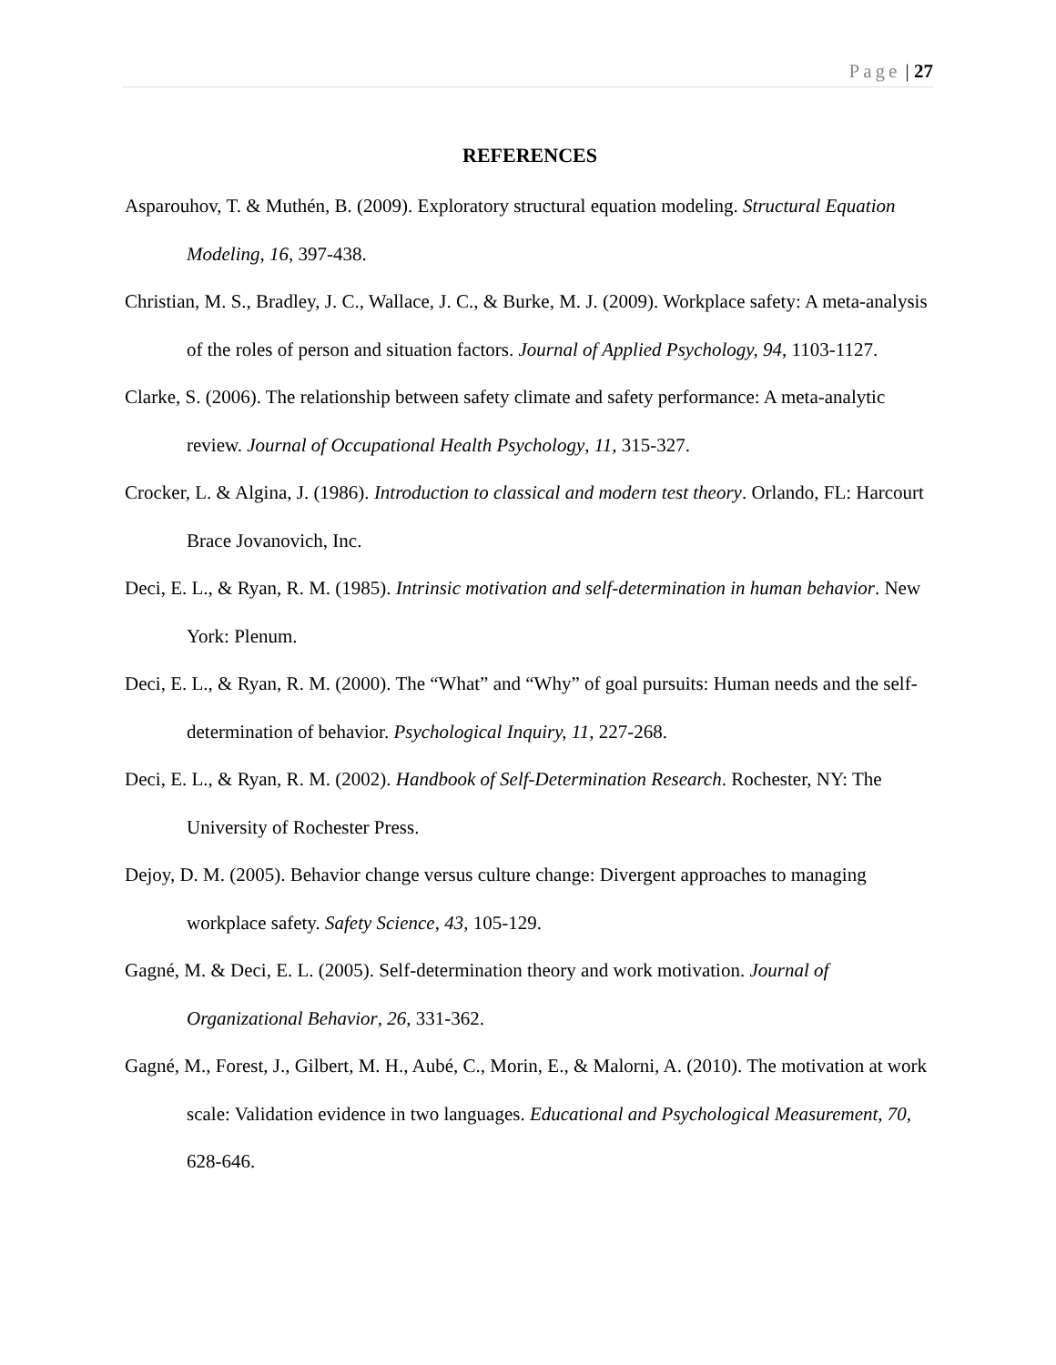Page | 27
REFERENCES
Asparouhov, T. & Muthén, B. (2009). Exploratory structural equation modeling. Structural Equation Modeling, 16, 397-438.
Christian, M. S., Bradley, J. C., Wallace, J. C., & Burke, M. J. (2009). Workplace safety: A meta-analysis of the roles of person and situation factors. Journal of Applied Psychology, 94, 1103-1127.
Clarke, S. (2006). The relationship between safety climate and safety performance: A meta-analytic review. Journal of Occupational Health Psychology, 11, 315-327.
Crocker, L. & Algina, J. (1986). Introduction to classical and modern test theory. Orlando, FL: Harcourt Brace Jovanovich, Inc.
Deci, E. L., & Ryan, R. M. (1985). Intrinsic motivation and self-determination in human behavior. New York: Plenum.
Deci, E. L., & Ryan, R. M. (2000). The “What” and “Why” of goal pursuits: Human needs and the self-determination of behavior. Psychological Inquiry, 11, 227-268.
Deci, E. L., & Ryan, R. M. (2002). Handbook of Self-Determination Research. Rochester, NY: The University of Rochester Press.
Dejoy, D. M. (2005). Behavior change versus culture change: Divergent approaches to managing workplace safety. Safety Science, 43, 105-129.
Gagné, M. & Deci, E. L. (2005). Self-determination theory and work motivation. Journal of Organizational Behavior, 26, 331-362.
Gagné, M., Forest, J., Gilbert, M. H., Aubé, C., Morin, E., & Malorni, A. (2010). The motivation at work scale: Validation evidence in two languages. Educational and Psychological Measurement, 70, 628-646.